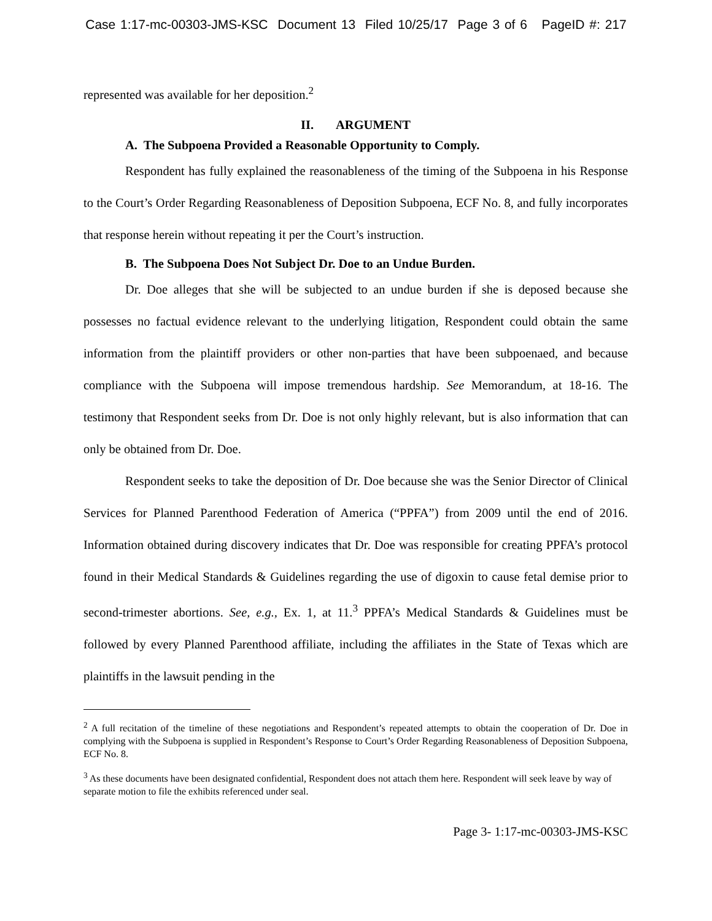Case 1:17-mc-00303-JMS-KSC Document 13 Filed 10/25/17 Page 3 of 6 PageID #: 217
represented was available for her deposition.<sup>2</sup>
II. ARGUMENT
A. The Subpoena Provided a Reasonable Opportunity to Comply.
Respondent has fully explained the reasonableness of the timing of the Subpoena in his Response to the Court’s Order Regarding Reasonableness of Deposition Subpoena, ECF No. 8, and fully incorporates that response herein without repeating it per the Court’s instruction.
B. The Subpoena Does Not Subject Dr. Doe to an Undue Burden.
Dr. Doe alleges that she will be subjected to an undue burden if she is deposed because she possesses no factual evidence relevant to the underlying litigation, Respondent could obtain the same information from the plaintiff providers or other non-parties that have been subpoenaed, and because compliance with the Subpoena will impose tremendous hardship. See Memorandum, at 18-16. The testimony that Respondent seeks from Dr. Doe is not only highly relevant, but is also information that can only be obtained from Dr. Doe.
Respondent seeks to take the deposition of Dr. Doe because she was the Senior Director of Clinical Services for Planned Parenthood Federation of America (“PPFA”) from 2009 until the end of 2016. Information obtained during discovery indicates that Dr. Doe was responsible for creating PPFA’s protocol found in their Medical Standards & Guidelines regarding the use of digoxin to cause fetal demise prior to second-trimester abortions. See, e.g., Ex. 1, at 11.<sup>3</sup> PPFA’s Medical Standards & Guidelines must be followed by every Planned Parenthood affiliate, including the affiliates in the State of Texas which are plaintiffs in the lawsuit pending in the
<sup>2</sup> A full recitation of the timeline of these negotiations and Respondent’s repeated attempts to obtain the cooperation of Dr. Doe in complying with the Subpoena is supplied in Respondent’s Response to Court’s Order Regarding Reasonableness of Deposition Subpoena, ECF No. 8.
<sup>3</sup> As these documents have been designated confidential, Respondent does not attach them here. Respondent will seek leave by way of separate motion to file the exhibits referenced under seal.
Page 3- 1:17-mc-00303-JMS-KSC